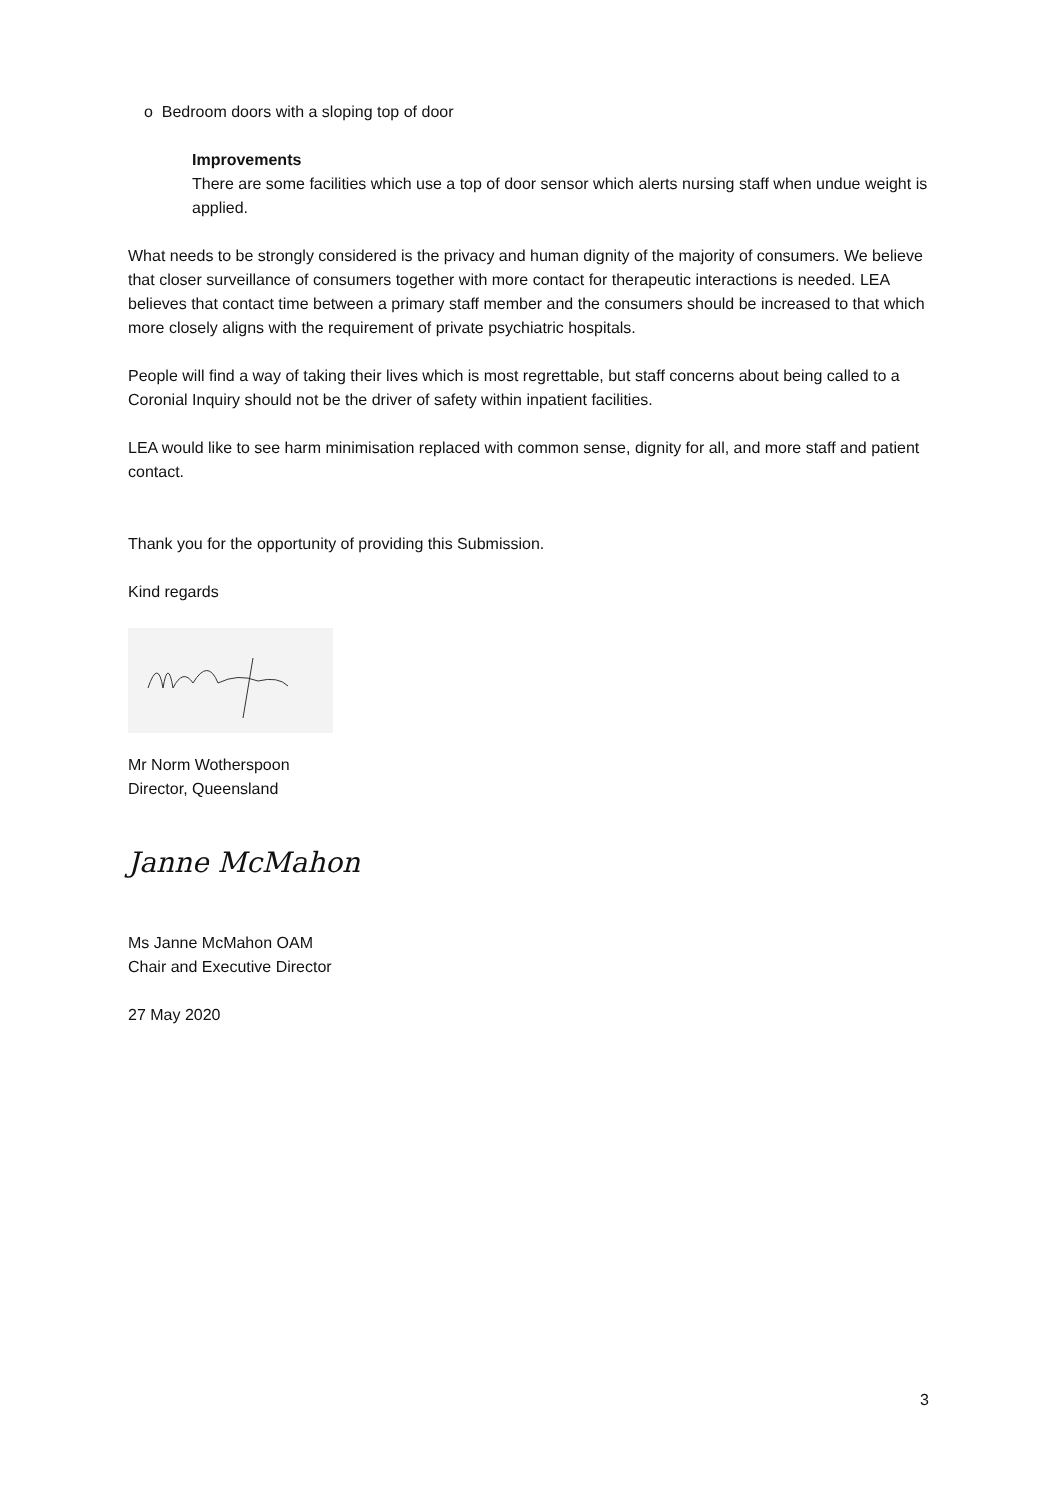o Bedroom doors with a sloping top of door
Improvements
There are some facilities which use a top of door sensor which alerts nursing staff when undue weight is applied.
What needs to be strongly considered is the privacy and human dignity of the majority of consumers. We believe that closer surveillance of consumers together with more contact for therapeutic interactions is needed. LEA believes that contact time between a primary staff member and the consumers should be increased to that which more closely aligns with the requirement of private psychiatric hospitals.
People will find a way of taking their lives which is most regrettable, but staff concerns about being called to a Coronial Inquiry should not be the driver of safety within inpatient facilities.
LEA would like to see harm minimisation replaced with common sense, dignity for all, and more staff and patient contact.
Thank you for the opportunity of providing this Submission.
Kind regards
Mr Norm Wotherspoon
Director, Queensland
Janne McMahon
Ms Janne McMahon OAM
Chair and Executive Director
27 May 2020
3